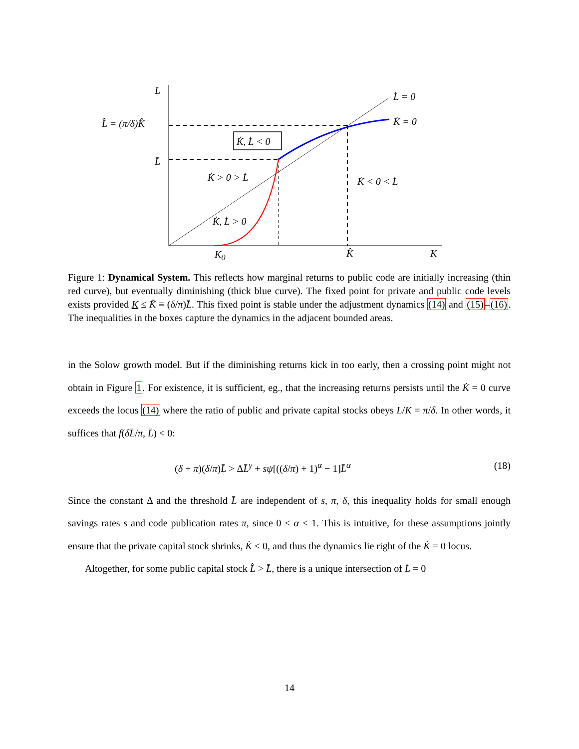L
L̇ = 0
K̇ = 0
L̂ = (π/δ)K̂
K̇, L̇ < 0
L̄
K̇ > 0 > L̇ K̇ < 0 < L̇
K̇, L̇ > 0
K<sub>0</sub> K̂ K
Figure 1: Dynamical System. This reflects how marginal returns to public code are initially increasing (thin red curve), but eventually diminishing (thick blue curve). The fixed point for private and public code levels exists provided K ≤ K̄ ≡ (δ/π)L̄. This fixed point is stable under the adjustment dynamics (14) and (15)–(16). The inequalities in the boxes capture the dynamics in the adjacent bounded areas.
in the Solow growth model. But if the diminishing returns kick in too early, then a crossing point might not obtain in Figure 1. For existence, it is sufficient, eg., that the increasing returns persists until the K̇ = 0 curve exceeds the locus (14) where the ratio of public and private capital stocks obeys L/K = π/δ. In other words, it suffices that f(δL̄/π, L̄) < 0:
(δ + π)(δ/π)L̄ > ΔL̄<sup>γ</sup> + sψ[((δ/π) + 1)<sup>α</sup> − 1]L̄<sup>α</sup> (18)
Since the constant Δ and the threshold L̄ are independent of s, π, δ, this inequality holds for small enough savings rates s and code publication rates π, since 0 < α < 1. This is intuitive, for these assumptions jointly ensure that the private capital stock shrinks, K̇ < 0, and thus the dynamics lie right of the K̇ = 0 locus.
Altogether, for some public capital stock L̂ > L̄, there is a unique intersection of L̇ = 0
14